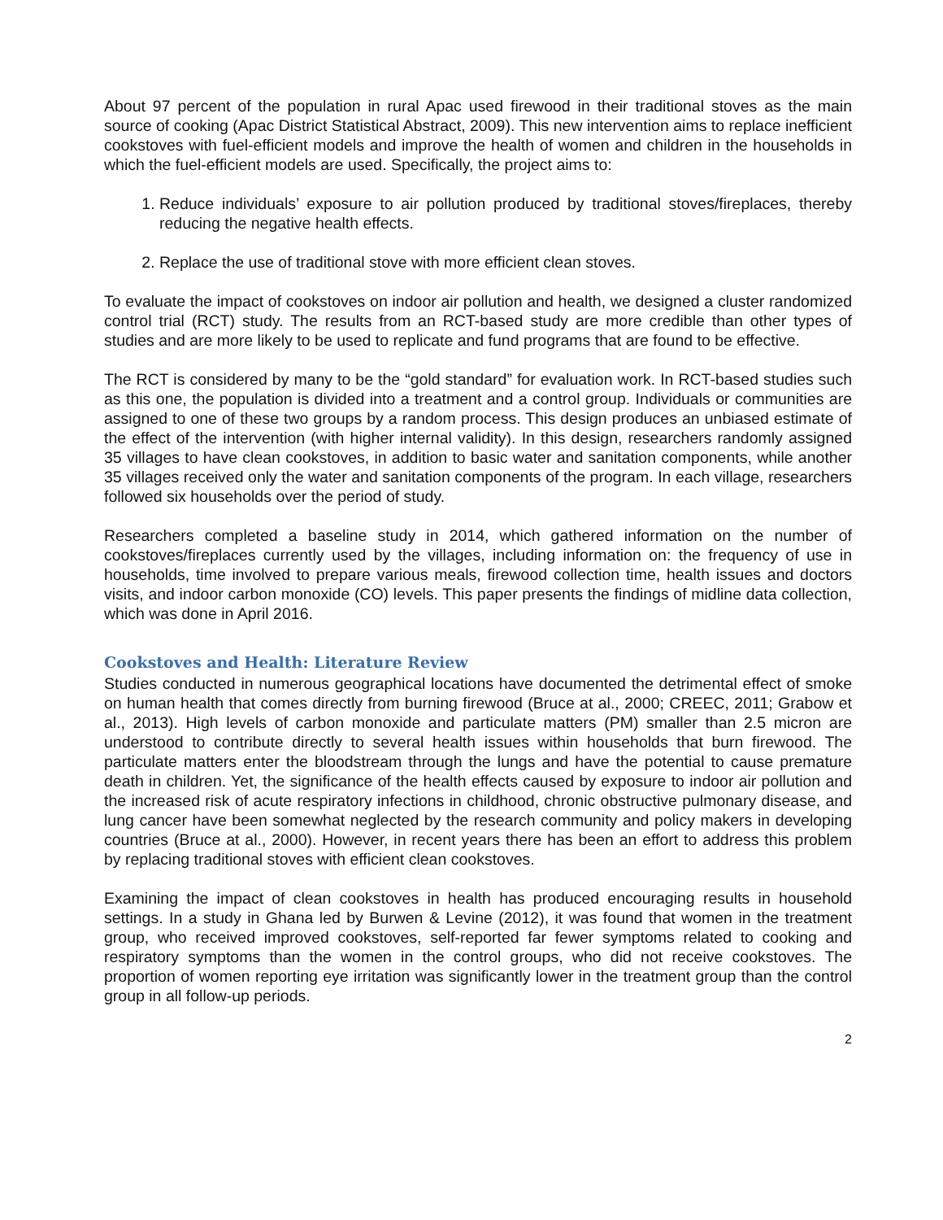About 97 percent of the population in rural Apac used firewood in their traditional stoves as the main source of cooking (Apac District Statistical Abstract, 2009). This new intervention aims to replace inefficient cookstoves with fuel-efficient models and improve the health of women and children in the households in which the fuel-efficient models are used. Specifically, the project aims to:
1. Reduce individuals’ exposure to air pollution produced by traditional stoves/fireplaces, thereby reducing the negative health effects.
2. Replace the use of traditional stove with more efficient clean stoves.
To evaluate the impact of cookstoves on indoor air pollution and health, we designed a cluster randomized control trial (RCT) study. The results from an RCT-based study are more credible than other types of studies and are more likely to be used to replicate and fund programs that are found to be effective.
The RCT is considered by many to be the “gold standard” for evaluation work. In RCT-based studies such as this one, the population is divided into a treatment and a control group. Individuals or communities are assigned to one of these two groups by a random process. This design produces an unbiased estimate of the effect of the intervention (with higher internal validity). In this design, researchers randomly assigned 35 villages to have clean cookstoves, in addition to basic water and sanitation components, while another 35 villages received only the water and sanitation components of the program. In each village, researchers followed six households over the period of study.
Researchers completed a baseline study in 2014, which gathered information on the number of cookstoves/fireplaces currently used by the villages, including information on: the frequency of use in households, time involved to prepare various meals, firewood collection time, health issues and doctors visits, and indoor carbon monoxide (CO) levels. This paper presents the findings of midline data collection, which was done in April 2016.
Cookstoves and Health: Literature Review
Studies conducted in numerous geographical locations have documented the detrimental effect of smoke on human health that comes directly from burning firewood (Bruce at al., 2000; CREEC, 2011; Grabow et al., 2013). High levels of carbon monoxide and particulate matters (PM) smaller than 2.5 micron are understood to contribute directly to several health issues within households that burn firewood. The particulate matters enter the bloodstream through the lungs and have the potential to cause premature death in children. Yet, the significance of the health effects caused by exposure to indoor air pollution and the increased risk of acute respiratory infections in childhood, chronic obstructive pulmonary disease, and lung cancer have been somewhat neglected by the research community and policy makers in developing countries (Bruce at al., 2000). However, in recent years there has been an effort to address this problem by replacing traditional stoves with efficient clean cookstoves.
Examining the impact of clean cookstoves in health has produced encouraging results in household settings. In a study in Ghana led by Burwen & Levine (2012), it was found that women in the treatment group, who received improved cookstoves, self-reported far fewer symptoms related to cooking and respiratory symptoms than the women in the control groups, who did not receive cookstoves. The proportion of women reporting eye irritation was significantly lower in the treatment group than the control group in all follow-up periods.
2